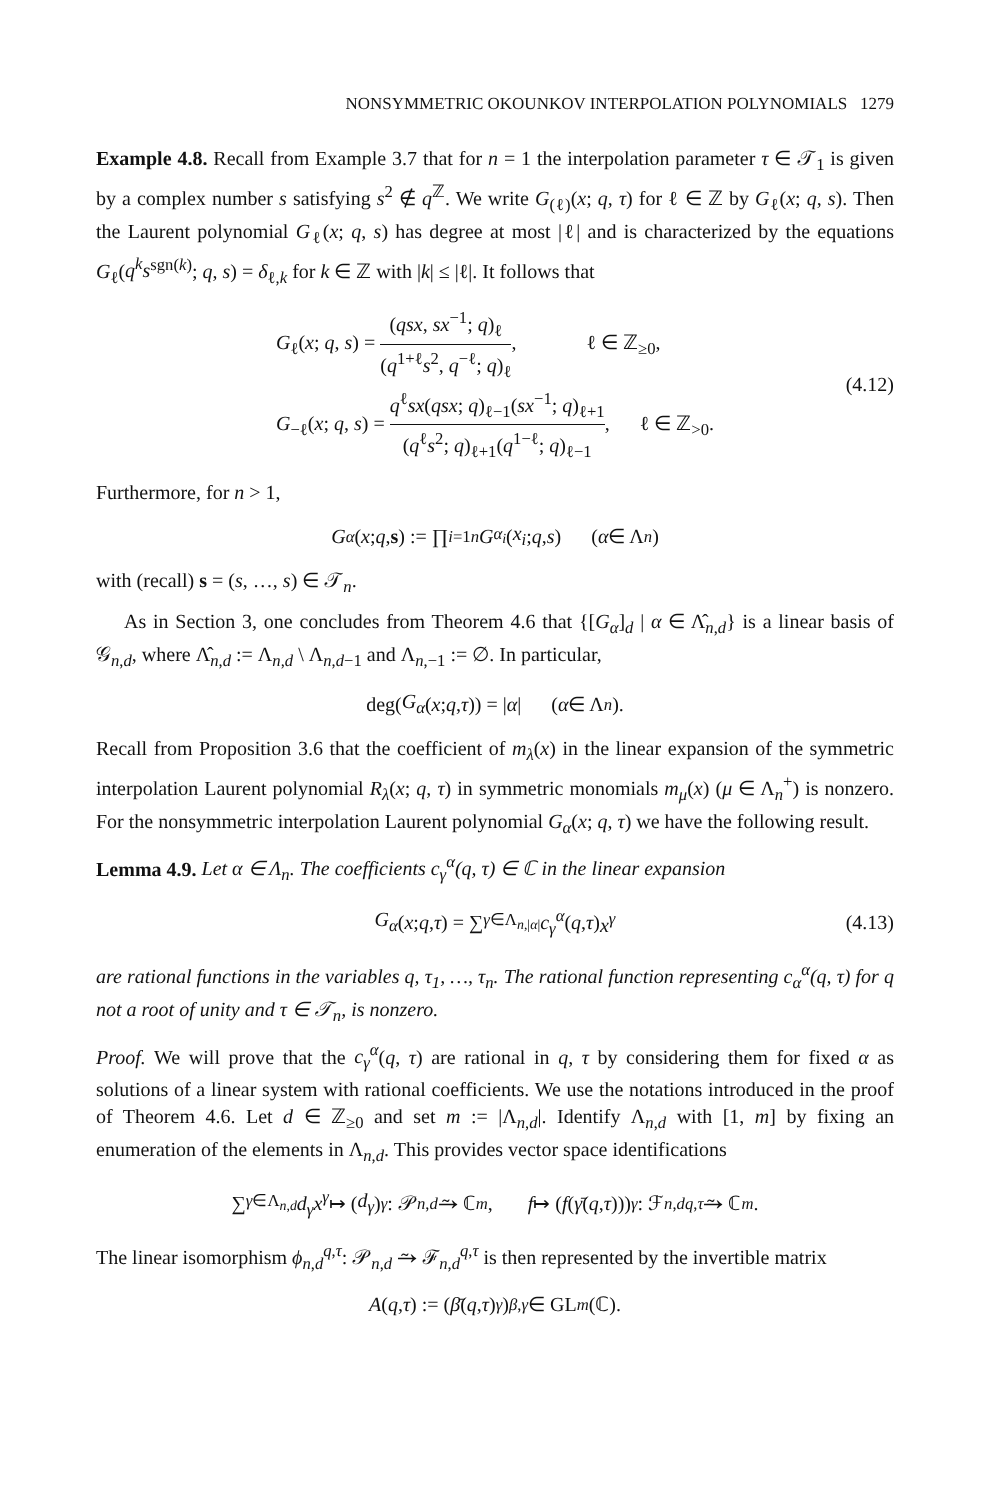NONSYMMETRIC OKOUNKOV INTERPOLATION POLYNOMIALS 1279
Example 4.8. Recall from Example 3.7 that for n = 1 the interpolation parameter τ ∈ 𝒯<sub>1</sub> is given by a complex number s satisfying s<sup>2</sup> ∉ q<sup>ℤ</sup>. We write G<sub>(ℓ)</sub>(x; q, τ) for ℓ ∈ ℤ by G<sub>ℓ</sub>(x; q, s). Then the Laurent polynomial G<sub>ℓ</sub>(x; q, s) has degree at most |ℓ| and is characterized by the equations G<sub>ℓ</sub>(q<sup>k</sup>s<sup>sgn(k)</sup>; q, s) = δ<sub>ℓ,k</sub> for k ∈ ℤ with |k| ≤ |ℓ|. It follows that
G<sub>ℓ</sub>(x; q, s) = (qsx, sx<sup>−1</sup>; q)<sub>ℓ</sub> (q<sup>1+ℓ</sup>s<sup>2</sup>, q<sup>−ℓ</sup>; q)<sub>ℓ</sub>, ℓ ∈ ℤ<sub>≥0</sub>,
G<sub>−ℓ</sub>(x; q, s) = q<sup>ℓ</sup>sx(qsx; q)<sub>ℓ−1</sub>(sx<sup>−1</sup>; q)<sub>ℓ+1</sub> (q<sup>ℓ</sup>s<sup>2</sup>; q)<sub>ℓ+1</sub>(q<sup>1−ℓ</sup>; q)<sub>ℓ−1</sub>, ℓ ∈ ℤ<sub>>0</sub>.
(4.12)
Furthermore, for n > 1,
G<sub>α</sub> (x; q, s) := ∏<sub>i=1</sub><sup>n</sup> G<sub>α<sub>i</sub></sub> (x<sub>i</sub>; q, s) (α ∈ Λ<sub>n</sub>)
with (recall) s = (s, …, s) ∈ 𝒯<sub>n</sub>.
As in Section 3, one concludes from Theorem 4.6 that {[G<sub>α</sub>]<sub>d</sub> | α ∈ Λ̂<sub>n,d</sub>} is a linear basis of 𝒢<sub>n,d</sub>, where Λ̂<sub>n,d</sub> := Λ<sub>n,d</sub> \ Λ<sub>n,d−1</sub> and Λ<sub>n,−1</sub> := ∅. In particular,
deg(G<sub>α</sub> (x; q, τ)) = | α | (α ∈ Λ<sub>n</sub>).
Recall from Proposition 3.6 that the coefficient of m<sub>λ</sub>(x) in the linear expansion of the symmetric interpolation Laurent polynomial R<sub>λ</sub>(x; q, τ) in symmetric monomials m<sub>μ</sub>(x) (μ ∈ Λ<sub>n</sub><sup>+</sup>) is nonzero. For the nonsymmetric interpolation Laurent polynomial G<sub>α</sub>(x; q, τ) we have the following result.
Lemma 4.9. Let α ∈ Λ<sub>n</sub>. The coefficients c<sub>γ</sub><sup>α</sup>(q, τ) ∈ ℂ in the linear expansion
G<sub>α</sub> (x; q, τ) = ∑<sub>γ∈Λ<sub>n,|α|</sub></sub> c<sub>γ</sub><sup>α</sup> (q, τ) x<sup>γ</sup> (4.13)
are rational functions in the variables q, τ<sub>1</sub>, …, τ<sub>n</sub>. The rational function representing c<sub>α</sub><sup>α</sup>(q, τ) for q not a root of unity and τ ∈ 𝒯<sub>n</sub>, is nonzero.
Proof. We will prove that the c<sub>γ</sub><sup>α</sup>(q, τ) are rational in q, τ by considering them for fixed α as solutions of a linear system with rational coefficients. We use the notations introduced in the proof of Theorem 4.6. Let d ∈ ℤ<sub>≥0</sub> and set m := |Λ<sub>n,d</sub>|. Identify Λ<sub>n,d</sub> with [1, m] by fixing an enumeration of the elements in Λ<sub>n,d</sub>. This provides vector space identifications
∑<sub>γ∈Λ<sub>n,d</sub></sub> d<sub>γ</sub>x<sup>γ</sup> ↦ (d<sub>γ</sub>)<sub>γ</sub>: 𝒫<sub>n,d</sub> ⥲ ℂ<sup>m</sup>, f ↦ (f (γ̄ (q, τ)))<sub>γ</sub>: ℱ<sub>n,d</sub><sup>q,τ</sup> ⥲ ℂ<sup>m</sup>.
The linear isomorphism ϕ<sub>n,d</sub><sup>q,τ</sup>: 𝒫<sub>n,d</sub> ⥲ ℱ<sub>n,d</sub><sup>q,τ</sup> is then represented by the invertible matrix
A (q, τ) := (β̄ (q, τ)<sup>γ</sup>)<sub>β,γ</sub> ∈ GL<sub>m</sub> (ℂ).